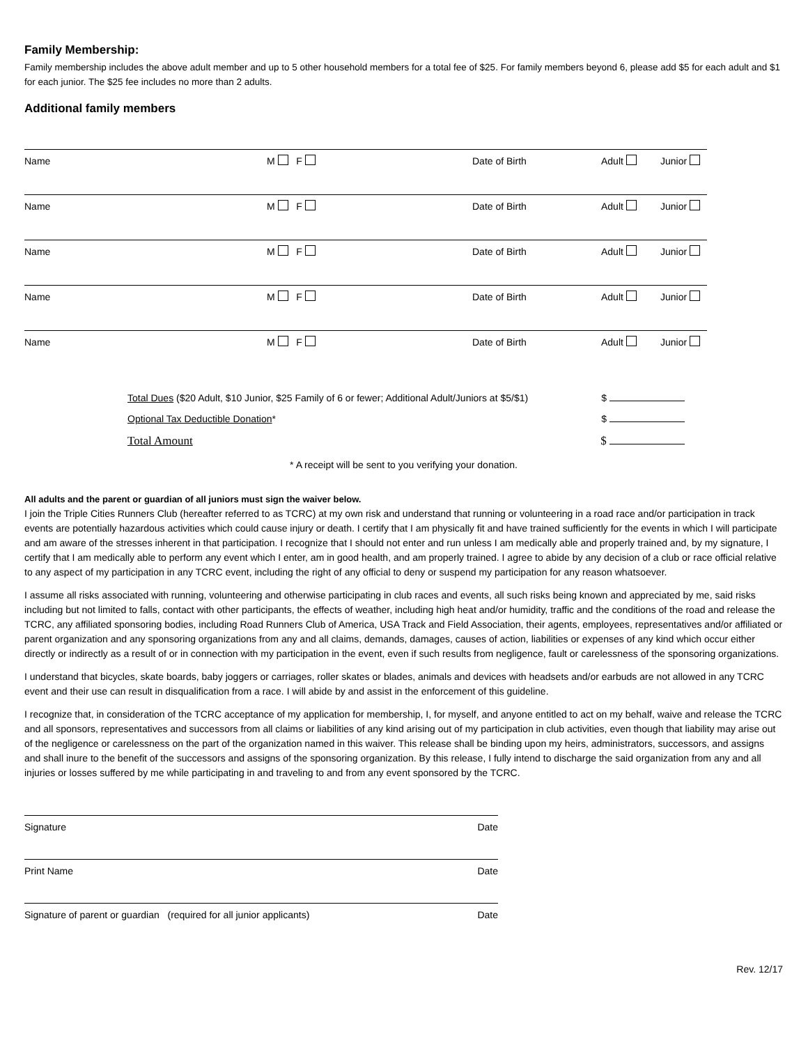Family Membership:
Family membership includes the above adult member and up to 5 other household members for a total fee of $25. For family members beyond 6, please add $5 for each adult and $1 for each junior. The $25 fee includes no more than 2 adults.
Additional family members
Name M F Date of Birth Adult Junior
Name M F Date of Birth Adult Junior
Name M F Date of Birth Adult Junior
Name M F Date of Birth Adult Junior
Name M F Date of Birth Adult Junior
Total Dues ($20 Adult, $10 Junior, $25 Family of 6 or fewer; Additional Adult/Juniors at $5/$1) $
Optional Tax Deductible Donation* $
Total Amount $
* A receipt will be sent to you verifying your donation.
All adults and the parent or guardian of all juniors must sign the waiver below.
I join the Triple Cities Runners Club (hereafter referred to as TCRC) at my own risk and understand that running or volunteering in a road race and/or participation in track events are potentially hazardous activities which could cause injury or death. I certify that I am physically fit and have trained sufficiently for the events in which I will participate and am aware of the stresses inherent in that participation. I recognize that I should not enter and run unless I am medically able and properly trained and, by my signature, I certify that I am medically able to perform any event which I enter, am in good health, and am properly trained. I agree to abide by any decision of a club or race official relative to any aspect of my participation in any TCRC event, including the right of any official to deny or suspend my participation for any reason whatsoever.
I assume all risks associated with running, volunteering and otherwise participating in club races and events, all such risks being known and appreciated by me, said risks including but not limited to falls, contact with other participants, the effects of weather, including high heat and/or humidity, traffic and the conditions of the road and release the TCRC, any affiliated sponsoring bodies, including Road Runners Club of America, USA Track and Field Association, their agents, employees, representatives and/or affiliated or parent organization and any sponsoring organizations from any and all claims, demands, damages, causes of action, liabilities or expenses of any kind which occur either directly or indirectly as a result of or in connection with my participation in the event, even if such results from negligence, fault or carelessness of the sponsoring organizations.
I understand that bicycles, skate boards, baby joggers or carriages, roller skates or blades, animals and devices with headsets and/or earbuds are not allowed in any TCRC event and their use can result in disqualification from a race. I will abide by and assist in the enforcement of this guideline.
I recognize that, in consideration of the TCRC acceptance of my application for membership, I, for myself, and anyone entitled to act on my behalf, waive and release the TCRC and all sponsors, representatives and successors from all claims or liabilities of any kind arising out of my participation in club activities, even though that liability may arise out of the negligence or carelessness on the part of the organization named in this waiver. This release shall be binding upon my heirs, administrators, successors, and assigns and shall inure to the benefit of the successors and assigns of the sponsoring organization. By this release, I fully intend to discharge the said organization from any and all injuries or losses suffered by me while participating in and traveling to and from any event sponsored by the TCRC.
Signature Date
Print Name Date
Signature of parent or guardian (required for all junior applicants) Date
Rev. 12/17